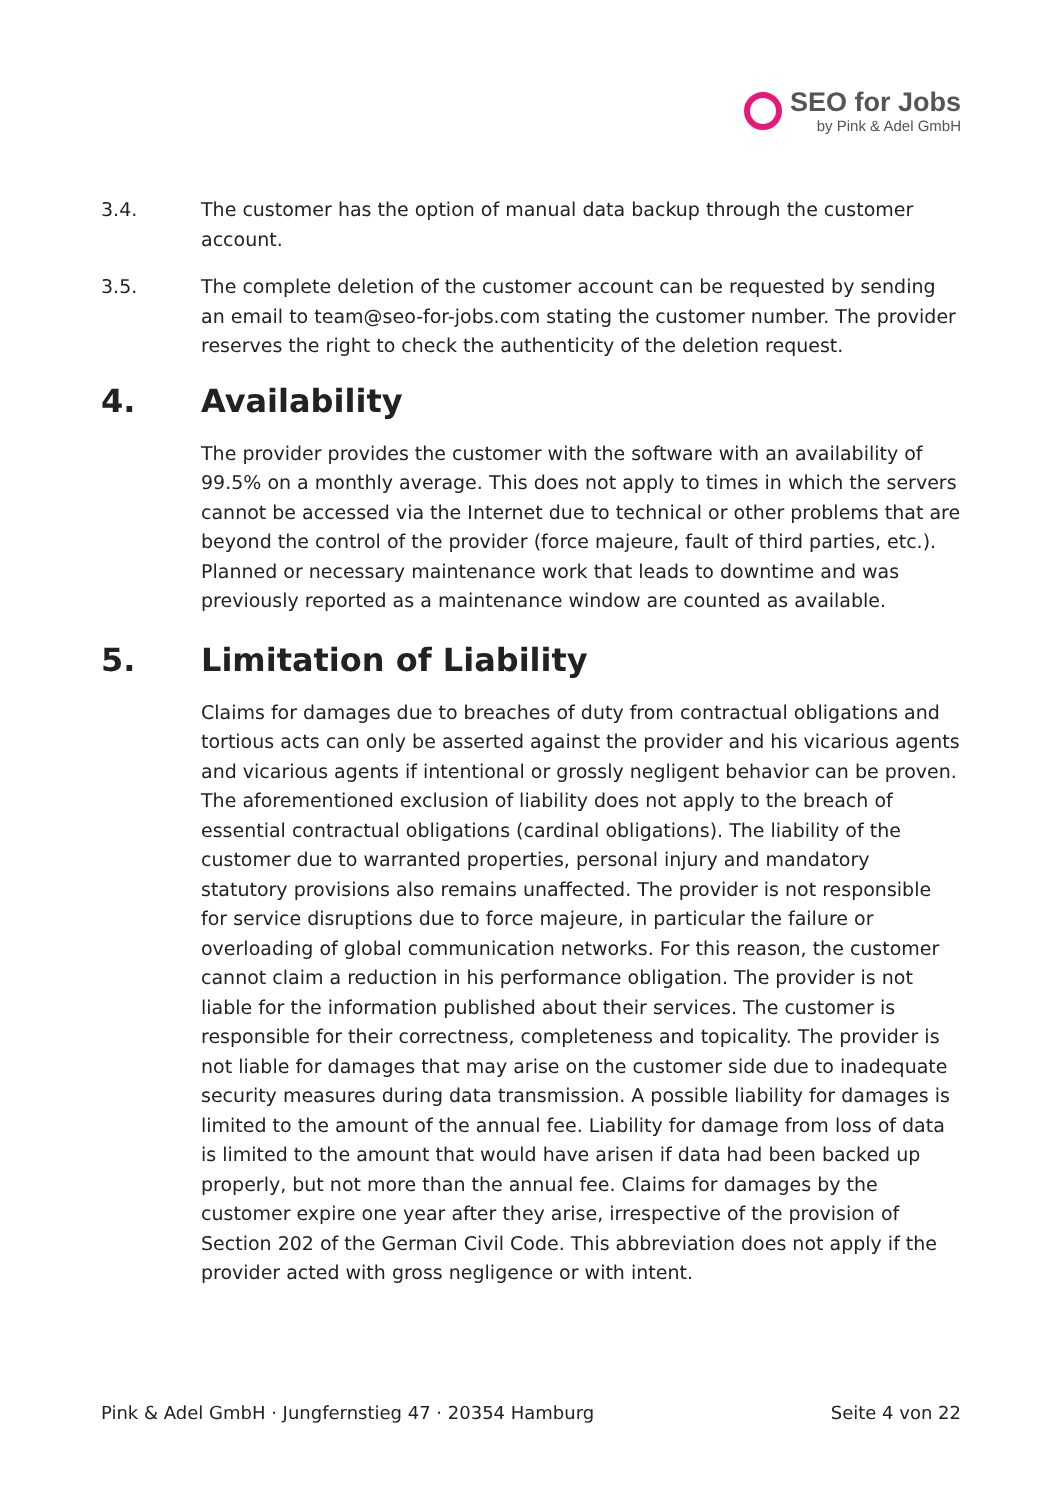SEO for Jobs
by Pink & Adel GmbH
3.4. The customer has the option of manual data backup through the customer account.
3.5. The complete deletion of the customer account can be requested by sending an email to team@seo-for-jobs.com stating the customer number. The provider reserves the right to check the authenticity of the deletion request.
4. Availability
The provider provides the customer with the software with an availability of 99.5% on a monthly average. This does not apply to times in which the servers cannot be accessed via the Internet due to technical or other problems that are beyond the control of the provider (force majeure, fault of third parties, etc.). Planned or necessary maintenance work that leads to downtime and was previously reported as a maintenance window are counted as available.
5. Limitation of Liability
Claims for damages due to breaches of duty from contractual obligations and tortious acts can only be asserted against the provider and his vicarious agents and vicarious agents if intentional or grossly negligent behavior can be proven. The aforementioned exclusion of liability does not apply to the breach of essential contractual obligations (cardinal obligations). The liability of the customer due to warranted properties, personal injury and mandatory statutory provisions also remains unaffected. The provider is not responsible for service disruptions due to force majeure, in particular the failure or overloading of global communication networks. For this reason, the customer cannot claim a reduction in his performance obligation. The provider is not liable for the information published about their services. The customer is responsible for their correctness, completeness and topicality. The provider is not liable for damages that may arise on the customer side due to inadequate security measures during data transmission. A possible liability for damages is limited to the amount of the annual fee. Liability for damage from loss of data is limited to the amount that would have arisen if data had been backed up properly, but not more than the annual fee. Claims for damages by the customer expire one year after they arise, irrespective of the provision of Section 202 of the German Civil Code. This abbreviation does not apply if the provider acted with gross negligence or with intent.
Pink & Adel GmbH · Jungfernstieg 47 · 20354 Hamburg Seite 4 von 22